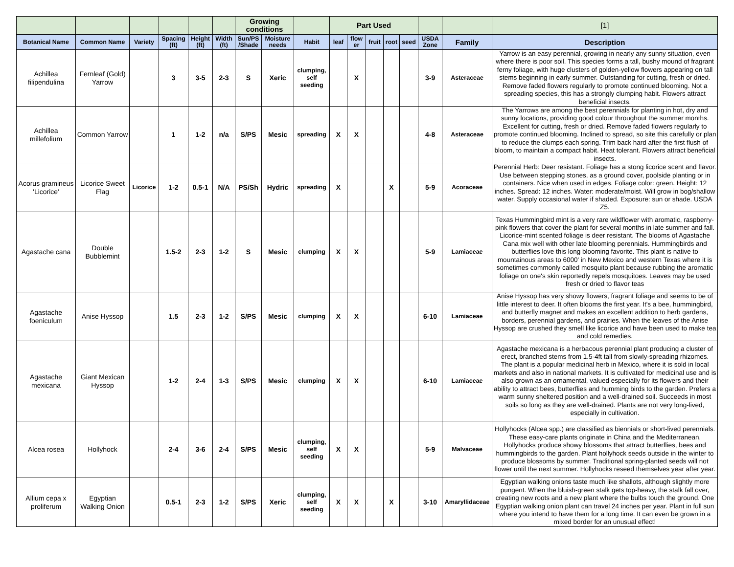| | | | | | | Growing conditions | | | Part Used | | | | | | | [1] |
| --- | --- | --- | --- | --- | --- | --- | --- | --- | --- | --- | --- | --- | --- | --- | --- | --- |
| Botanical Name | Common Name | Variety | Spacing (ft) | Height (ft) | Width (ft) | Sun/PS /Shade | Moisture needs | Habit | leaf | flow er | fruit | root | seed | USDA Zone | Family | Description |
| Achillea filipendulina | Fernleaf (Gold) Yarrow | | 3 | 3-5 | 2-3 | S | Xeric | clumping, self seeding | | X | | | | 3-9 | Asteraceae | Yarrow is an easy perennial, growing in nearly any sunny situation, even where there is poor soil. This species forms a tall, bushy mound of fragrant ferny foliage, with huge clusters of golden-yellow flowers appearing on tall stems beginning in early summer. Outstanding for cutting, fresh or dried. Remove faded flowers regularly to promote continued blooming. Not a spreading species, this has a strongly clumping habit. Flowers attract beneficial insects. |
| Achillea millefolium | Common Yarrow | | 1 | 1-2 | n/a | S/PS | Mesic | spreading | X | X | | | | 4-8 | Asteraceae | The Yarrows are among the best perennials for planting in hot, dry and sunny locations, providing good colour throughout the summer months. Excellent for cutting, fresh or dried. Remove faded flowers regularly to promote continued blooming. Inclined to spread, so site this carefully or plan to reduce the clumps each spring. Trim back hard after the first flush of bloom, to maintain a compact habit. Heat tolerant. Flowers attract beneficial insects. |
| Acorus gramineus 'Licorice' | Licorice Sweet Flag | Licorice | 1-2 | 0.5-1 | N/A | PS/Sh | Hydric | spreading | X | | | X | | 5-9 | Acoraceae | Perennial Herb: Deer resistant. Foliage has a stong licorice scent and flavor. Use between stepping stones, as a ground cover, poolside planting or in containers. Nice when used in edges. Foliage color: green. Height: 12 inches. Spread: 12 inches. Water: moderate/moist. Will grow in bog/shallow water. Supply occasional water if shaded. Exposure: sun or shade. USDA Z5. |
| Agastache cana | Double Bubblemint | | 1.5-2 | 2-3 | 1-2 | S | Mesic | clumping | X | X | | | | 5-9 | Lamiaceae | Texas Hummingbird mint is a very rare wildflower with aromatic, raspberry- pink flowers that cover the plant for several months in late summer and fall. Licorice-mint scented foliage is deer resistant. The blooms of Agastache Cana mix well with other late blooming perennials. Hummingbirds and butterflies love this long blooming favorite. This plant is native to mountainous areas to 6000' in New Mexico and western Texas where it is sometimes commonly called mosquito plant because rubbing the aromatic foliage on one's skin reportedly repels mosquitoes. Leaves may be used fresh or dried to flavor teas |
| Agastache foeniculum | Anise Hyssop | | 1.5 | 2-3 | 1-2 | S/PS | Mesic | clumping | X | X | | | | 6-10 | Lamiaceae | Anise Hyssop has very showy flowers, fragrant foliage and seems to be of little interest to deer. It often blooms the first year. It's a bee, hummingbird, and butterfly magnet and makes an excellent addition to herb gardens, borders, perennial gardens, and prairies. When the leaves of the Anise Hyssop are crushed they smell like licorice and have been used to make tea and cold remedies. |
| Agastache mexicana | Giant Mexican Hyssop | | 1-2 | 2-4 | 1-3 | S/PS | Mesic | clumping | X | X | | | | 6-10 | Lamiaceae | Agastache mexicana is a herbacous perennial plant producing a cluster of erect, branched stems from 1.5-4ft tall from slowly-spreading rhizomes. The plant is a popular medicinal herb in Mexico, where it is sold in local markets and also in national markets. It is cultivated for medicinal use and is also grown as an ornamental, valued especially for its flowers and their ability to attract bees, butterflies and humming birds to the garden. Prefers a warm sunny sheltered position and a well-drained soil. Succeeds in most soils so long as they are well-drained. Plants are not very long-lived, especially in cultivation. |
| Alcea rosea | Hollyhock | | 2-4 | 3-6 | 2-4 | S/PS | Mesic | clumping, self seeding | X | X | | | | 5-9 | Malvaceae | Hollyhocks (Alcea spp.) are classified as biennials or short-lived perennials. These easy-care plants originate in China and the Mediterranean. Hollyhocks produce showy blossoms that attract butterflies, bees and hummingbirds to the garden. Plant hollyhock seeds outside in the winter to produce blossoms by summer. Traditional spring-planted seeds will not flower until the next summer. Hollyhocks reseed themselves year after year. |
| Allium cepa x proliferum | Egyptian Walking Onion | | 0.5-1 | 2-3 | 1-2 | S/PS | Xeric | clumping, self seeding | X | X | | X | | 3-10 | Amaryllidaceae | Egyptian walking onions taste much like shallots, although slightly more pungent. When the bluish-green stalk gets top-heavy, the stalk fall over, creating new roots and a new plant where the bulbs touch the ground. One Egyptian walking onion plant can travel 24 inches per year. Plant in full sun where you intend to have them for a long time. It can even be grown in a mixed border for an unusual effect! |